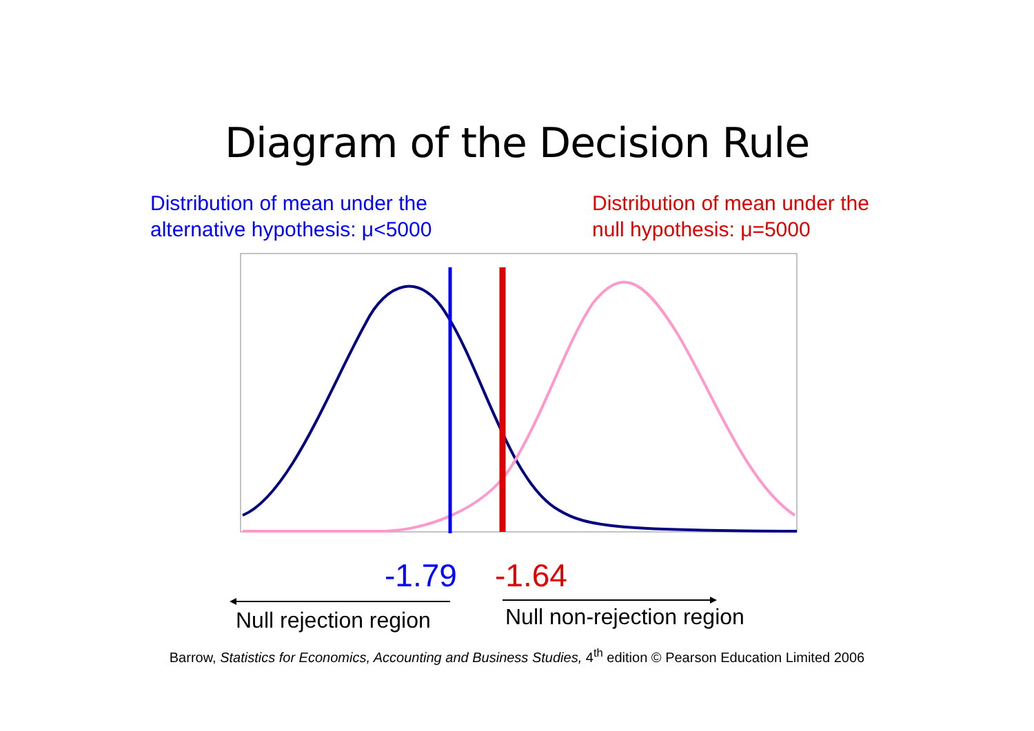Diagram of the Decision Rule
Distribution of mean under the
alternative hypothesis: μ<5000
Distribution of mean under the
null hypothesis: μ=5000
-1.79 -1.64
Null rejection region Null non-rejection region
Barrow, Statistics for Economics, Accounting and Business Studies, 4<sup>th</sup> edition © Pearson Education Limited 2006